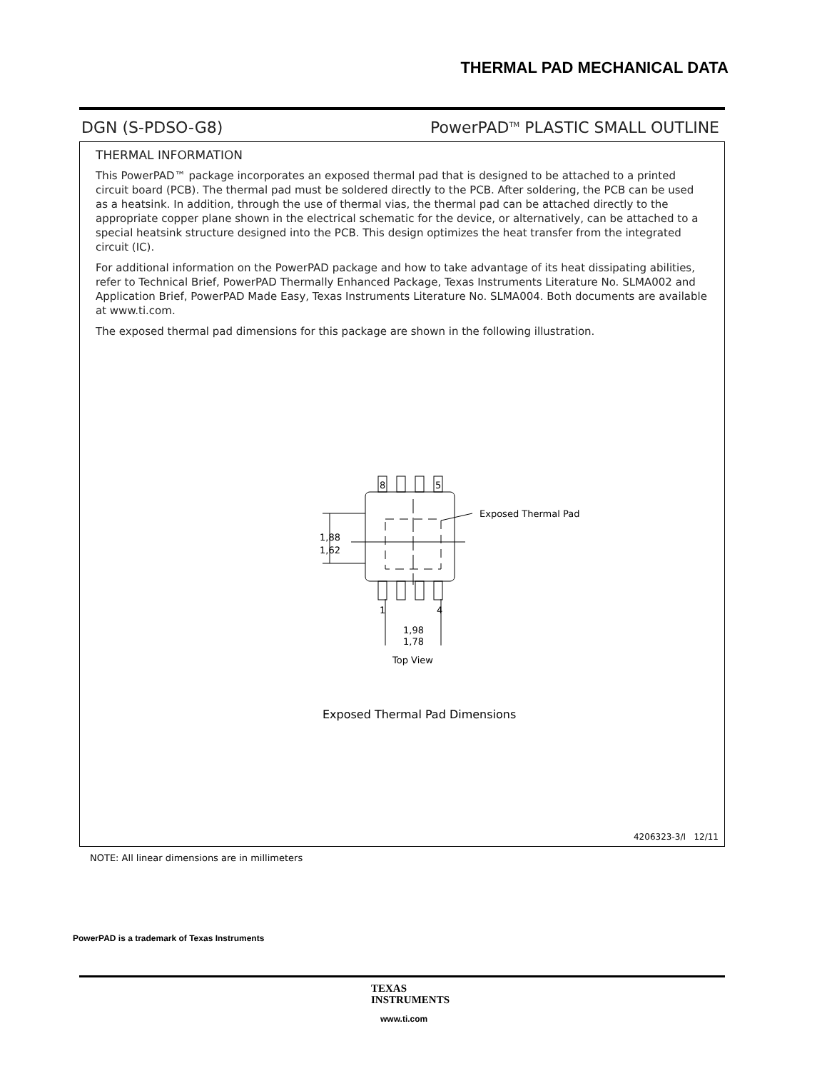THERMAL PAD MECHANICAL DATA
DGN (S-PDSO-G8) PowerPAD<sup>TM</sup> PLASTIC SMALL OUTLINE
THERMAL INFORMATION
This PowerPAD™ package incorporates an exposed thermal pad that is designed to be attached to a printed circuit board (PCB). The thermal pad must be soldered directly to the PCB. After soldering, the PCB can be used as a heatsink. In addition, through the use of thermal vias, the thermal pad can be attached directly to the appropriate copper plane shown in the electrical schematic for the device, or alternatively, can be attached to a special heatsink structure designed into the PCB. This design optimizes the heat transfer from the integrated circuit (IC).
For additional information on the PowerPAD package and how to take advantage of its heat dissipating abilities, refer to Technical Brief, PowerPAD Thermally Enhanced Package, Texas Instruments Literature No. SLMA002 and Application Brief, PowerPAD Made Easy, Texas Instruments Literature No. SLMA004. Both documents are available at www.ti.com.
The exposed thermal pad dimensions for this package are shown in the following illustration.
8
5
1
4
Exposed Thermal Pad
1,88
1,62
1,98
1,78
Top View
Exposed Thermal Pad Dimensions
4206323-3/I 12/11
NOTE: All linear dimensions are in millimeters
PowerPAD is a trademark of Texas Instruments
TEXAS
INSTRUMENTS
www.ti.com